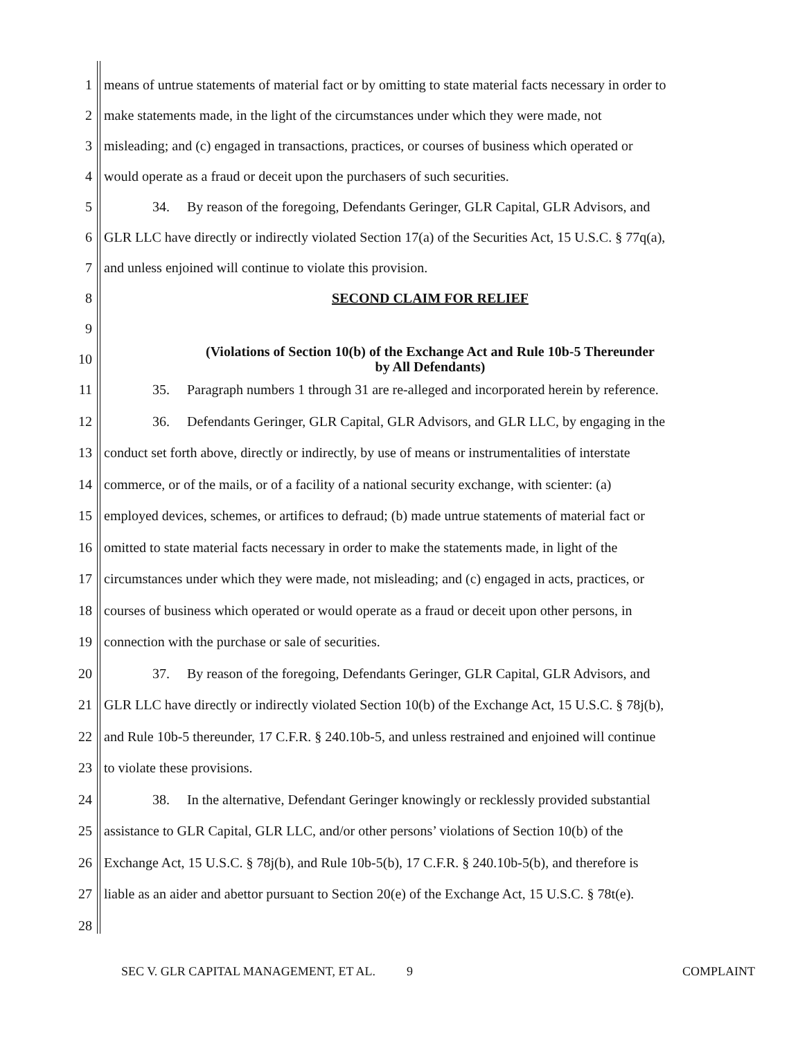1 means of untrue statements of material fact or by omitting to state material facts necessary in order to
2 make statements made, in the light of the circumstances under which they were made, not
3 misleading; and (c) engaged in transactions, practices, or courses of business which operated or
4 would operate as a fraud or deceit upon the purchasers of such securities.
5 34. By reason of the foregoing, Defendants Geringer, GLR Capital, GLR Advisors, and
6 GLR LLC have directly or indirectly violated Section 17(a) of the Securities Act, 15 U.S.C. § 77q(a),
7 and unless enjoined will continue to violate this provision.
8 SECOND CLAIM FOR RELIEF
9
10 (Violations of Section 10(b) of the Exchange Act and Rule 10b-5 Thereunder
by All Defendants)
11 35. Paragraph numbers 1 through 31 are re-alleged and incorporated herein by reference.
12 36. Defendants Geringer, GLR Capital, GLR Advisors, and GLR LLC, by engaging in the
13 conduct set forth above, directly or indirectly, by use of means or instrumentalities of interstate
14 commerce, or of the mails, or of a facility of a national security exchange, with scienter: (a)
15 employed devices, schemes, or artifices to defraud; (b) made untrue statements of material fact or
16 omitted to state material facts necessary in order to make the statements made, in light of the
17 circumstances under which they were made, not misleading; and (c) engaged in acts, practices, or
18 courses of business which operated or would operate as a fraud or deceit upon other persons, in
19 connection with the purchase or sale of securities.
20 37. By reason of the foregoing, Defendants Geringer, GLR Capital, GLR Advisors, and
21 GLR LLC have directly or indirectly violated Section 10(b) of the Exchange Act, 15 U.S.C. § 78j(b),
22 and Rule 10b-5 thereunder, 17 C.F.R. § 240.10b-5, and unless restrained and enjoined will continue
23 to violate these provisions.
24 38. In the alternative, Defendant Geringer knowingly or recklessly provided substantial
25 assistance to GLR Capital, GLR LLC, and/or other persons’ violations of Section 10(b) of the
26 Exchange Act, 15 U.S.C. § 78j(b), and Rule 10b-5(b), 17 C.F.R. § 240.10b-5(b), and therefore is
27 liable as an aider and abettor pursuant to Section 20(e) of the Exchange Act, 15 U.S.C. § 78t(e).
28
SEC V. GLR CAPITAL MANAGEMENT, ET AL. 9 COMPLAINT